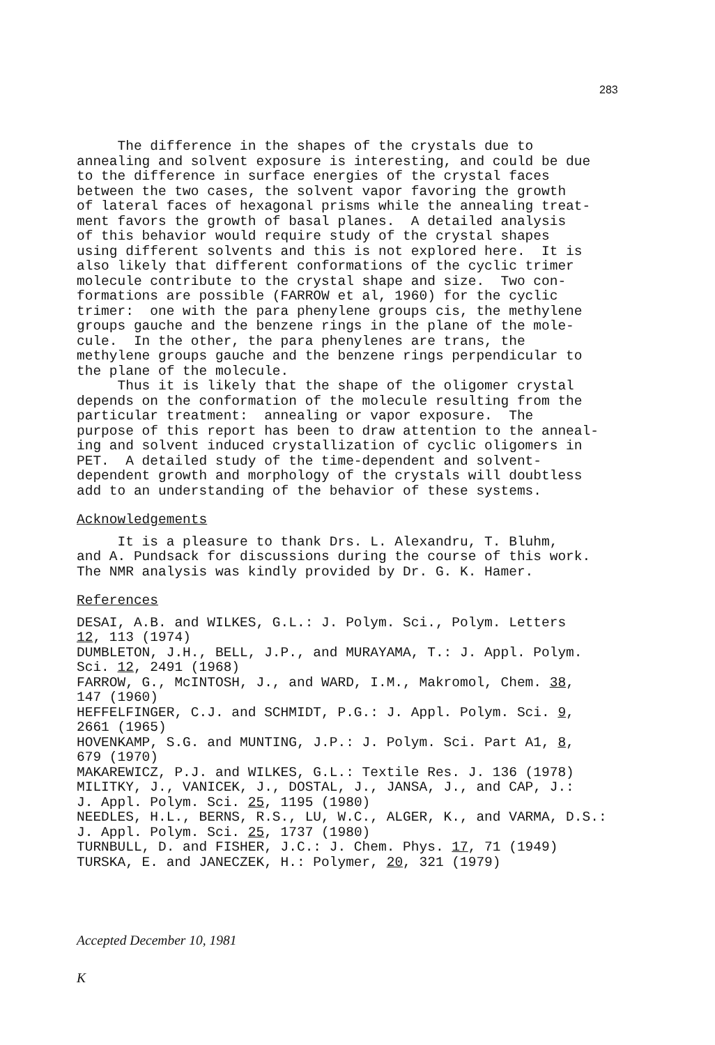283
The difference in the shapes of the crystals due to annealing and solvent exposure is interesting, and could be due to the difference in surface energies of the crystal faces between the two cases, the solvent vapor favoring the growth of lateral faces of hexagonal prisms while the annealing treat- ment favors the growth of basal planes. A detailed analysis of this behavior would require study of the crystal shapes using different solvents and this is not explored here. It is also likely that different conformations of the cyclic trimer molecule contribute to the crystal shape and size. Two con- formations are possible (FARROW et al, 1960) for the cyclic trimer: one with the para phenylene groups cis, the methylene groups gauche and the benzene rings in the plane of the mole- cule. In the other, the para phenylenes are trans, the methylene groups gauche and the benzene rings perpendicular to the plane of the molecule. Thus it is likely that the shape of the oligomer crystal depends on the conformation of the molecule resulting from the particular treatment: annealing or vapor exposure. The purpose of this report has been to draw attention to the anneal- ing and solvent induced crystallization of cyclic oligomers in PET. A detailed study of the time-dependent and solvent- dependent growth and morphology of the crystals will doubtless add to an understanding of the behavior of these systems.
Acknowledgements
It is a pleasure to thank Drs. L. Alexandru, T. Bluhm, and A. Pundsack for discussions during the course of this work. The NMR analysis was kindly provided by Dr. G. K. Hamer.
References
DESAI, A.B. and WILKES, G.L.: J. Polym. Sci., Polym. Letters 12, 113 (1974) DUMBLETON, J.H., BELL, J.P., and MURAYAMA, T.: J. Appl. Polym. Sci. 12, 2491 (1968) FARROW, G., McINTOSH, J., and WARD, I.M., Makromol, Chem. 38, 147 (1960) HEFFELFINGER, C.J. and SCHMIDT, P.G.: J. Appl. Polym. Sci. 9, 2661 (1965) HOVENKAMP, S.G. and MUNTING, J.P.: J. Polym. Sci. Part A1, 8, 679 (1970) MAKAREWICZ, P.J. and WILKES, G.L.: Textile Res. J. 136 (1978) MILITKY, J., VANICEK, J., DOSTAL, J., JANSA, J., and CAP, J.: J. Appl. Polym. Sci. 25, 1195 (1980) NEEDLES, H.L., BERNS, R.S., LU, W.C., ALGER, K., and VARMA, D.S.: J. Appl. Polym. Sci. 25, 1737 (1980) TURNBULL, D. and FISHER, J.C.: J. Chem. Phys. 17, 71 (1949) TURSKA, E. and JANECZEK, H.: Polymer, 20, 321 (1979)
Accepted December 10, 1981
K